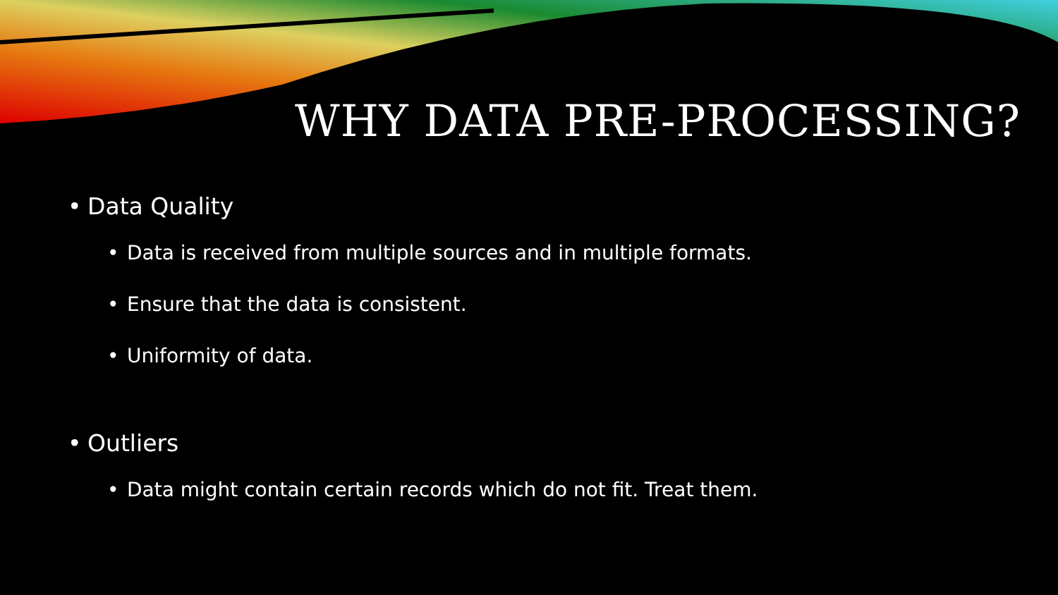WHY DATA PRE-PROCESSING?
• Data Quality
• Data is received from multiple sources and in multiple formats.
• Ensure that the data is consistent.
• Uniformity of data.
• Outliers
• Data might contain certain records which do not fit. Treat them.